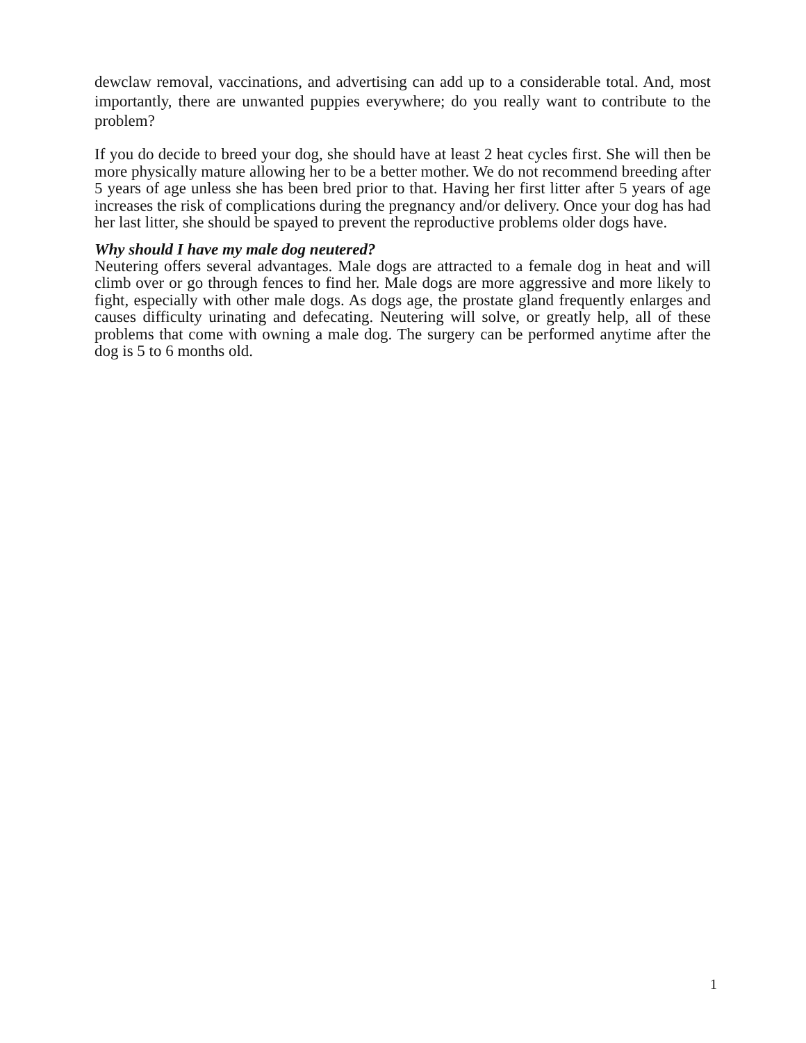dewclaw removal, vaccinations, and advertising can add up to a considerable total. And, most importantly, there are unwanted puppies everywhere; do you really want to contribute to the problem?
If you do decide to breed your dog, she should have at least 2 heat cycles first. She will then be more physically mature allowing her to be a better mother. We do not recommend breeding after 5 years of age unless she has been bred prior to that. Having her first litter after 5 years of age increases the risk of complications during the pregnancy and/or delivery. Once your dog has had her last litter, she should be spayed to prevent the reproductive problems older dogs have.
Why should I have my male dog neutered?
Neutering offers several advantages. Male dogs are attracted to a female dog in heat and will climb over or go through fences to find her. Male dogs are more aggressive and more likely to fight, especially with other male dogs. As dogs age, the prostate gland frequently enlarges and causes difficulty urinating and defecating. Neutering will solve, or greatly help, all of these problems that come with owning a male dog. The surgery can be performed anytime after the dog is 5 to 6 months old.
1